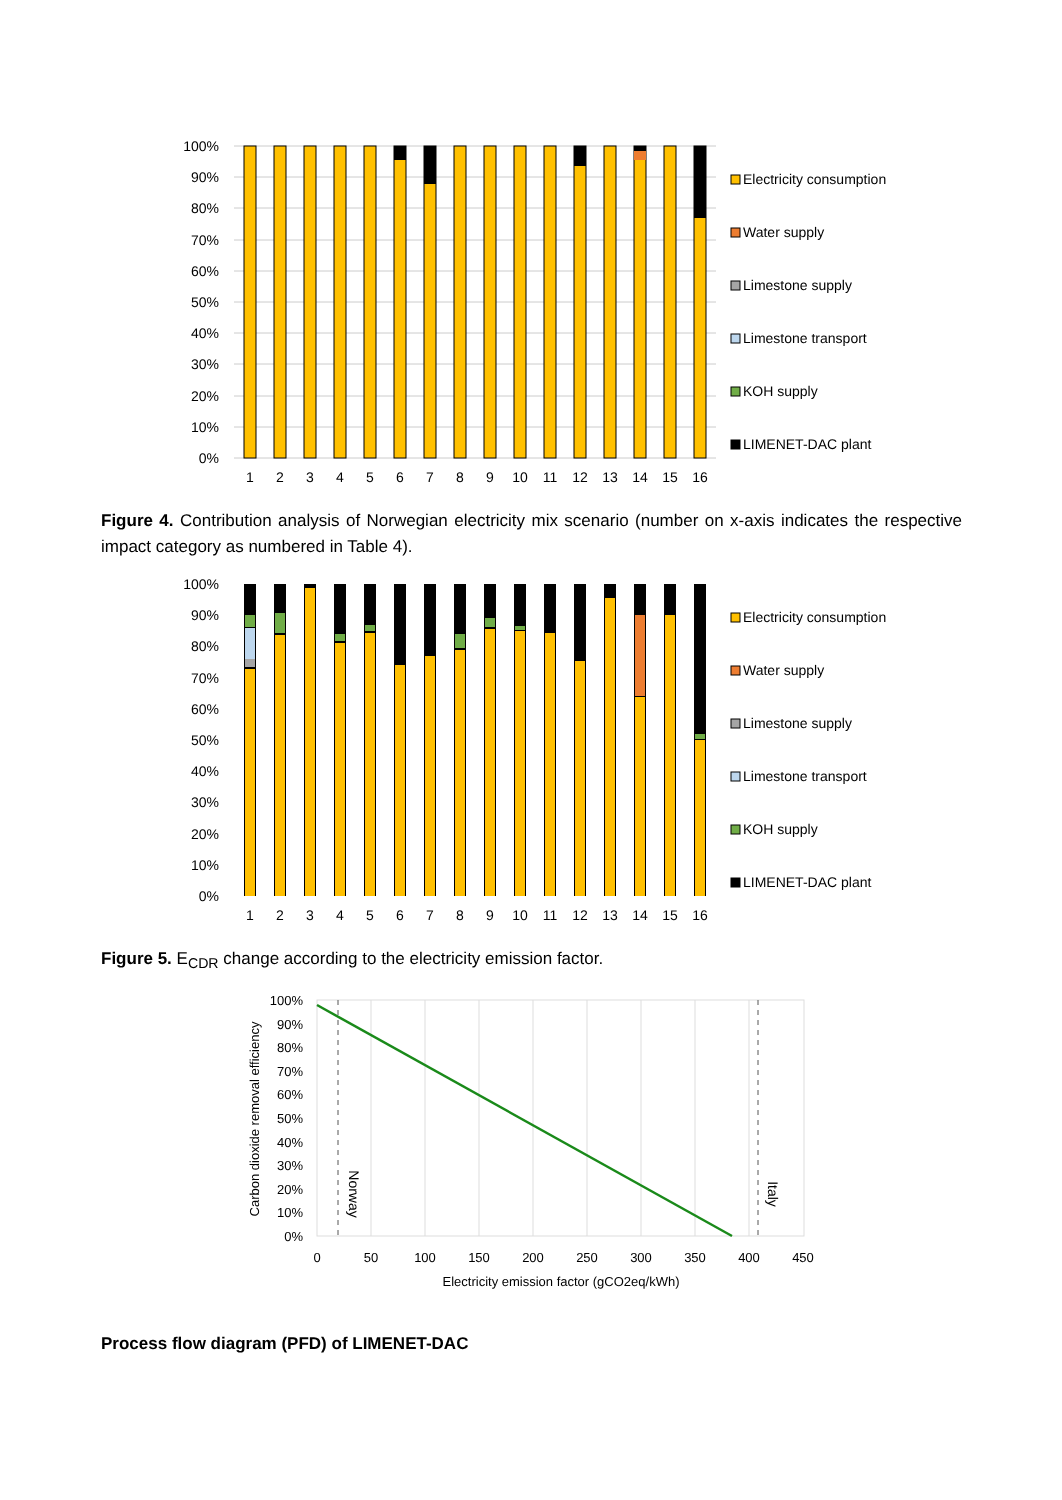100%
90%
80%
70%
60%
50%
40%
30%
20%
10%
0%
1
2
3
4
5
6
7
8
9
10
11
12
13
14
15
16
Electricity consumption
Water supply
Limestone supply
Limestone transport
KOH supply
LIMENET-DAC plant
Figure 4. Contribution analysis of Norwegian electricity mix scenario (number on x-axis indicates the respective impact category as numbered in Table 4).
100%
90%
80%
70%
60%
50%
40%
30%
20%
10%
0%
1
2
3
4
5
6
7
8
9
10
11
12
13
14
15
16
Electricity consumption
Water supply
Limestone supply
Limestone transport
KOH supply
LIMENET-DAC plant
Figure 5. E<sub>CDR</sub> change according to the electricity emission factor.
100%
90%
80%
70%
60%
50%
40%
30%
20%
10%
0%
0
50
100
150
200
250
300
350
400
450
Electricity emission factor (gCO2eq/kWh)
Carbon dioxide removal efficiency
Norway
Italy
Process flow diagram (PFD) of LIMENET-DAC